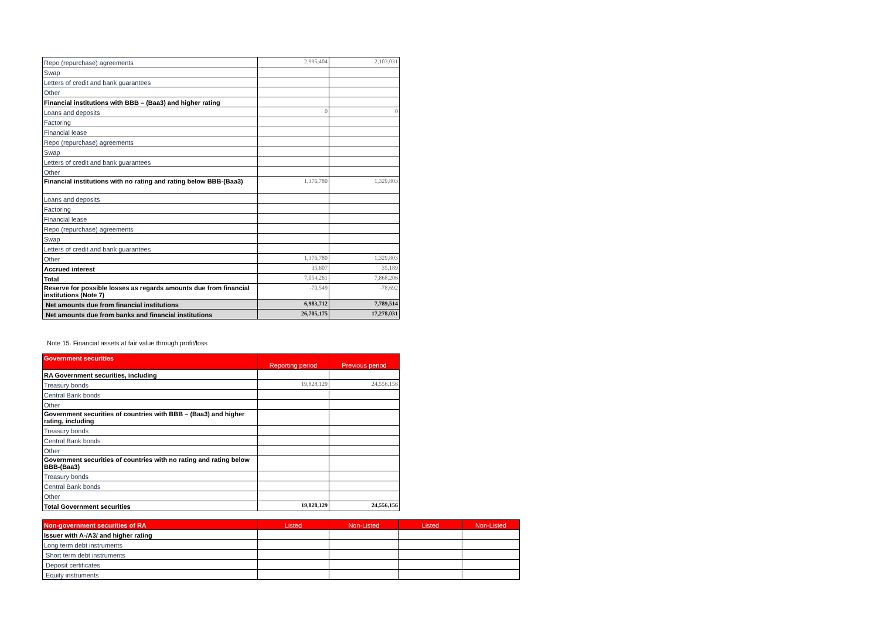| Repo (repurchase) agreements | 2,995,404 | 2,103,031 |
| Swap | | |
| Letters of credit and bank guarantees | | |
| Other | | |
| Financial institutions with BBB – (Baa3) and higher rating | | |
| Loans and deposits | 0 | 0 |
| Factoring | | |
| Financial lease | | |
| Repo (repurchase) agreements | | |
| Swap | | |
| Letters of credit and bank guarantees | | |
| Other | | |
| Financial institutions with no rating and rating below BBB-(Baa3) | 1,376,780 | 1,329,803 |
| Loans and deposits | | |
| Factoring | | |
| Financial lease | | |
| Repo (repurchase) agreements | | |
| Swap | | |
| Letters of credit and bank guarantees | | |
| Other | 1,376,780 | 1,329,803 |
| Accrued interest | 35,607 | 35,189 |
| Total | 7,054,261 | 7,868,206 |
| Reserve for possible losses as regards amounts due from financial institutions (Note 7) | -70,549 | -78,692 |
| Net amounts due from financial institutions | 6,983,712 | 7,789,514 |
| Net amounts due from banks and financial institutions | 26,705,175 | 17,278,031 |
Note 15. Financial assets at fair value through profit/loss
| Government securities | Reporting period | Previous period |
| --- | --- | --- |
| RA Government securities, including | | |
| Treasury bonds | 19,828,129 | 24,556,156 |
| Central Bank bonds | | |
| Other | | |
| Government securities of countries with BBB – (Baa3) and higher rating, including | | |
| Treasury bonds | | |
| Central Bank bonds | | |
| Other | | |
| Government securities of countries with no rating and rating below BBB-(Baa3) | | |
| Treasury bonds | | |
| Central Bank bonds | | |
| Other | | |
| Total Government securities | 19,828,129 | 24,556,156 |
| Non-government securities of RA | Listed | Non-Listed | Listed | Non-Listed |
| --- | --- | --- | --- | --- |
| Issuer with A-/A3/ and higher rating | | | | |
| Long term debt instruments | | | | |
| Short term debt instruments | | | | |
| Deposit certificates | | | | |
| Equity instruments | | | | |